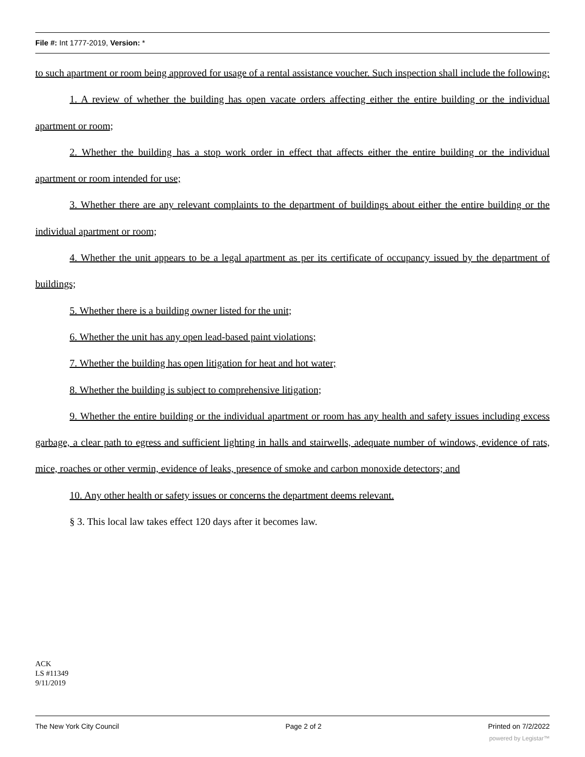File #: Int 1777-2019, Version: *
to such apartment or room being approved for usage of a rental assistance voucher. Such inspection shall include the following:
1. A review of whether the building has open vacate orders affecting either the entire building or the individual apartment or room;
2. Whether the building has a stop work order in effect that affects either the entire building or the individual apartment or room intended for use;
3. Whether there are any relevant complaints to the department of buildings about either the entire building or the individual apartment or room;
4. Whether the unit appears to be a legal apartment as per its certificate of occupancy issued by the department of buildings;
5. Whether there is a building owner listed for the unit;
6. Whether the unit has any open lead-based paint violations;
7. Whether the building has open litigation for heat and hot water;
8. Whether the building is subject to comprehensive litigation;
9. Whether the entire building or the individual apartment or room has any health and safety issues including excess garbage, a clear path to egress and sufficient lighting in halls and stairwells, adequate number of windows, evidence of rats, mice, roaches or other vermin, evidence of leaks, presence of smoke and carbon monoxide detectors; and
10. Any other health or safety issues or concerns the department deems relevant.
§ 3. This local law takes effect 120 days after it becomes law.
ACK
LS #11349
9/11/2019
The New York City Council Page 2 of 2 Printed on 7/2/2022
powered by Legistar™